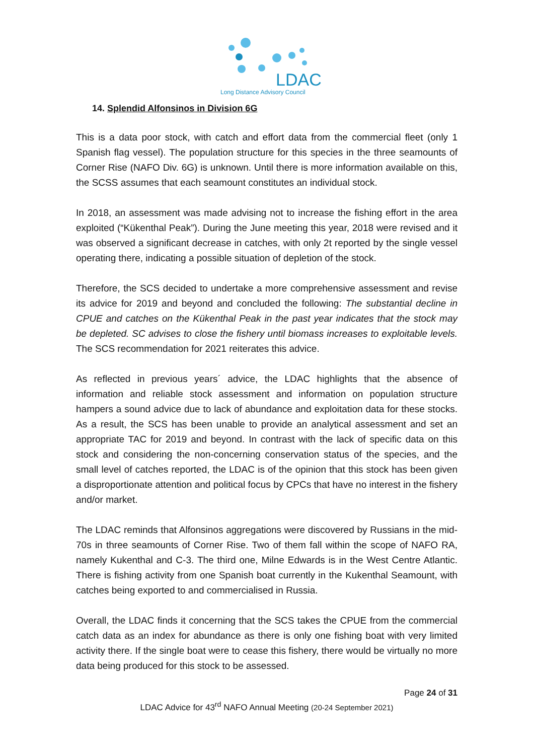LDAC
Long Distance Advisory Council
14. Splendid Alfonsinos in Division 6G
This is a data poor stock, with catch and effort data from the commercial fleet (only 1 Spanish flag vessel). The population structure for this species in the three seamounts of Corner Rise (NAFO Div. 6G) is unknown. Until there is more information available on this, the SCSS assumes that each seamount constitutes an individual stock.
In 2018, an assessment was made advising not to increase the fishing effort in the area exploited (“Kükenthal Peak”). During the June meeting this year, 2018 were revised and it was observed a significant decrease in catches, with only 2t reported by the single vessel operating there, indicating a possible situation of depletion of the stock.
Therefore, the SCS decided to undertake a more comprehensive assessment and revise its advice for 2019 and beyond and concluded the following: The substantial decline in CPUE and catches on the Kükenthal Peak in the past year indicates that the stock may be depleted. SC advises to close the fishery until biomass increases to exploitable levels. The SCS recommendation for 2021 reiterates this advice.
As reflected in previous years´ advice, the LDAC highlights that the absence of information and reliable stock assessment and information on population structure hampers a sound advice due to lack of abundance and exploitation data for these stocks. As a result, the SCS has been unable to provide an analytical assessment and set an appropriate TAC for 2019 and beyond. In contrast with the lack of specific data on this stock and considering the non-concerning conservation status of the species, and the small level of catches reported, the LDAC is of the opinion that this stock has been given a disproportionate attention and political focus by CPCs that have no interest in the fishery and/or market.
The LDAC reminds that Alfonsinos aggregations were discovered by Russians in the mid-70s in three seamounts of Corner Rise. Two of them fall within the scope of NAFO RA, namely Kukenthal and C-3. The third one, Milne Edwards is in the West Centre Atlantic. There is fishing activity from one Spanish boat currently in the Kukenthal Seamount, with catches being exported to and commercialised in Russia.
Overall, the LDAC finds it concerning that the SCS takes the CPUE from the commercial catch data as an index for abundance as there is only one fishing boat with very limited activity there. If the single boat were to cease this fishery, there would be virtually no more data being produced for this stock to be assessed.
Page 24 of 31
LDAC Advice for 43<sup>rd</sup> NAFO Annual Meeting (20-24 September 2021)